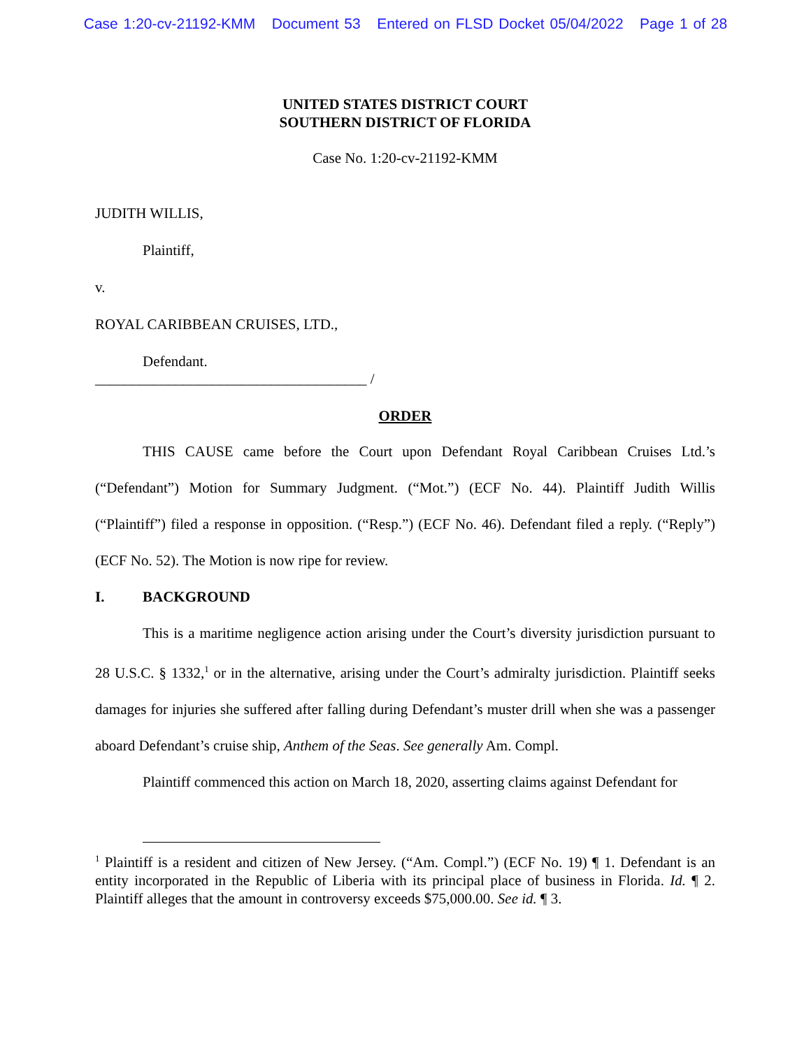Case 1:20-cv-21192-KMM Document 53 Entered on FLSD Docket 05/04/2022 Page 1 of 28
UNITED STATES DISTRICT COURT
SOUTHERN DISTRICT OF FLORIDA
Case No. 1:20-cv-21192-KMM
JUDITH WILLIS,
Plaintiff,
v.
ROYAL CARIBBEAN CRUISES, LTD.,
Defendant.
_____________________________________ /
ORDER
THIS CAUSE came before the Court upon Defendant Royal Caribbean Cruises Ltd.’s (“Defendant”) Motion for Summary Judgment. (“Mot.”) (ECF No. 44). Plaintiff Judith Willis (“Plaintiff”) filed a response in opposition. (“Resp.”) (ECF No. 46). Defendant filed a reply. (“Reply”) (ECF No. 52). The Motion is now ripe for review.
I. BACKGROUND
This is a maritime negligence action arising under the Court’s diversity jurisdiction pursuant to 28 U.S.C. § 1332,<sup>1</sup> or in the alternative, arising under the Court’s admiralty jurisdiction. Plaintiff seeks damages for injuries she suffered after falling during Defendant’s muster drill when she was a passenger aboard Defendant’s cruise ship, Anthem of the Seas. See generally Am. Compl.
Plaintiff commenced this action on March 18, 2020, asserting claims against Defendant for
<sup>1</sup> Plaintiff is a resident and citizen of New Jersey. (“Am. Compl.”) (ECF No. 19) ¶ 1. Defendant is an entity incorporated in the Republic of Liberia with its principal place of business in Florida. Id. ¶ 2. Plaintiff alleges that the amount in controversy exceeds $75,000.00. See id. ¶ 3.